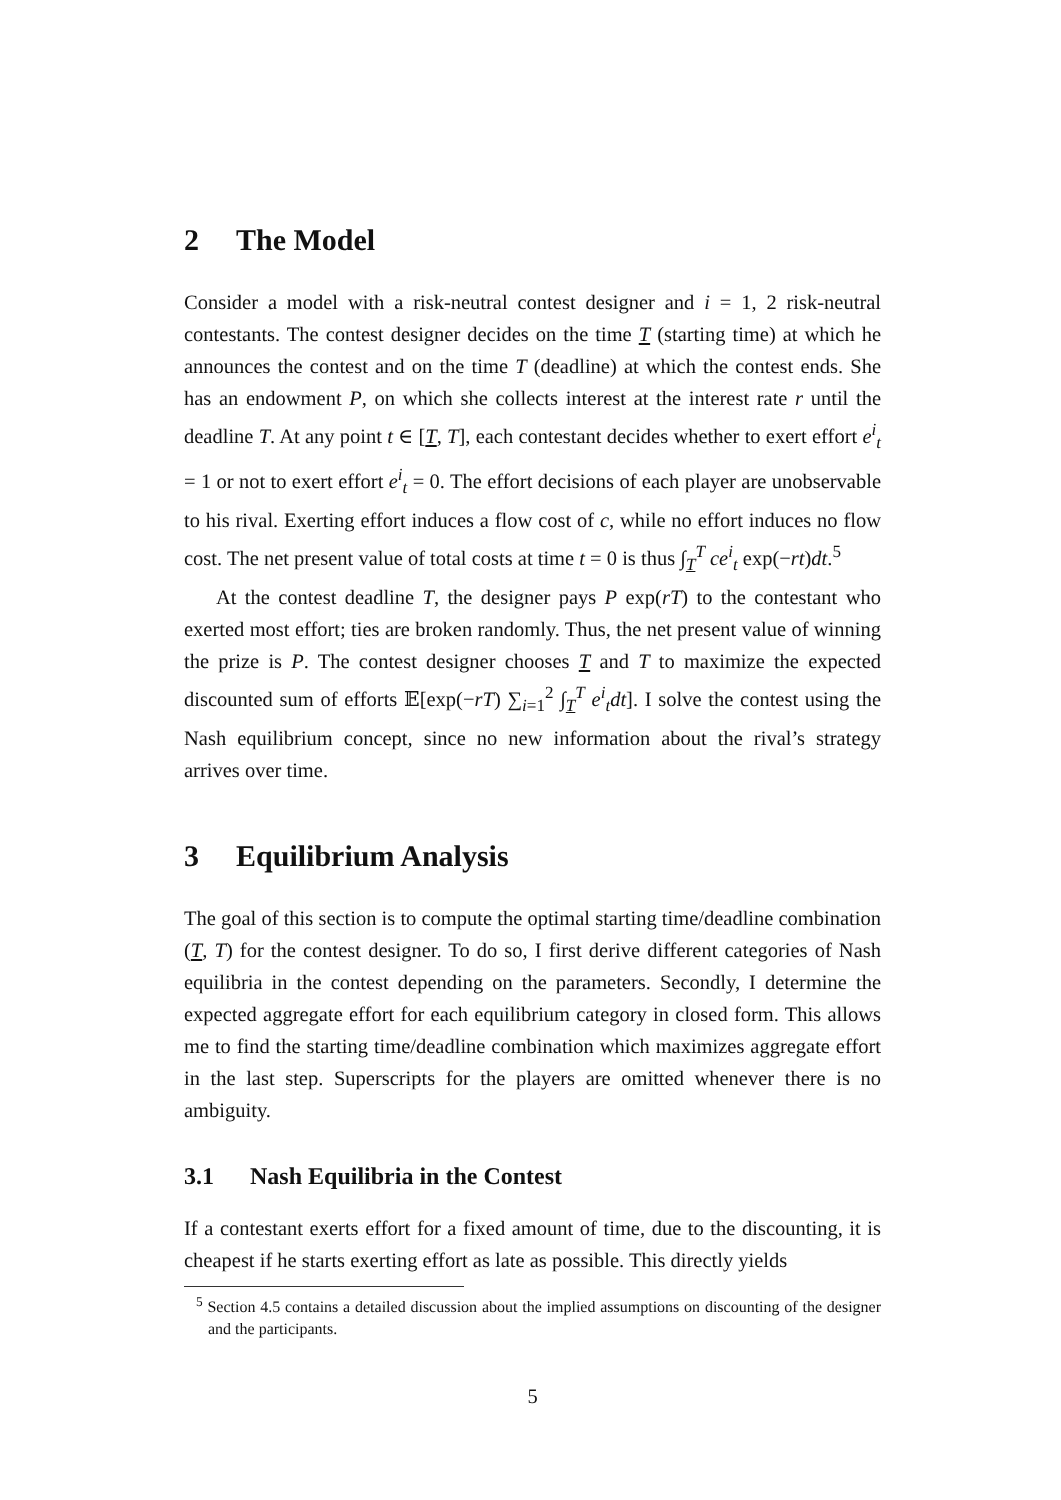2 The Model
Consider a model with a risk-neutral contest designer and i = 1, 2 risk-neutral contestants. The contest designer decides on the time T (starting time) at which he announces the contest and on the time T (deadline) at which the contest ends. She has an endowment P, on which she collects interest at the interest rate r until the deadline T. At any point t ∈ [T, T], each contestant decides whether to exert effort e<sup>i</sup><sub>t</sub> = 1 or not to exert effort e<sup>i</sup><sub>t</sub> = 0. The effort decisions of each player are unobservable to his rival. Exerting effort induces a flow cost of c, while no effort induces no flow cost. The net present value of total costs at time t = 0 is thus ∫<sub>T</sub><sup>T</sup> ce<sup>i</sup><sub>t</sub> exp(−rt)dt.<sup>5</sup>
At the contest deadline T, the designer pays P exp(rT) to the contestant who exerted most effort; ties are broken randomly. Thus, the net present value of winning the prize is P. The contest designer chooses T and T to maximize the expected discounted sum of efforts 𝔼[exp(−rT) ∑<sub>i=1</sub><sup>2</sup> ∫<sub>T</sub><sup>T</sup> e<sup>i</sup><sub>t</sub>dt]. I solve the contest using the Nash equilibrium concept, since no new information about the rival’s strategy arrives over time.
3 Equilibrium Analysis
The goal of this section is to compute the optimal starting time/deadline combination (T, T) for the contest designer. To do so, I first derive different categories of Nash equilibria in the contest depending on the parameters. Secondly, I determine the expected aggregate effort for each equilibrium category in closed form. This allows me to find the starting time/deadline combination which maximizes aggregate effort in the last step. Superscripts for the players are omitted whenever there is no ambiguity.
3.1 Nash Equilibria in the Contest
If a contestant exerts effort for a fixed amount of time, due to the discounting, it is cheapest if he starts exerting effort as late as possible. This directly yields
<sup>5</sup> Section 4.5 contains a detailed discussion about the implied assumptions on discounting of the designer and the participants.
5